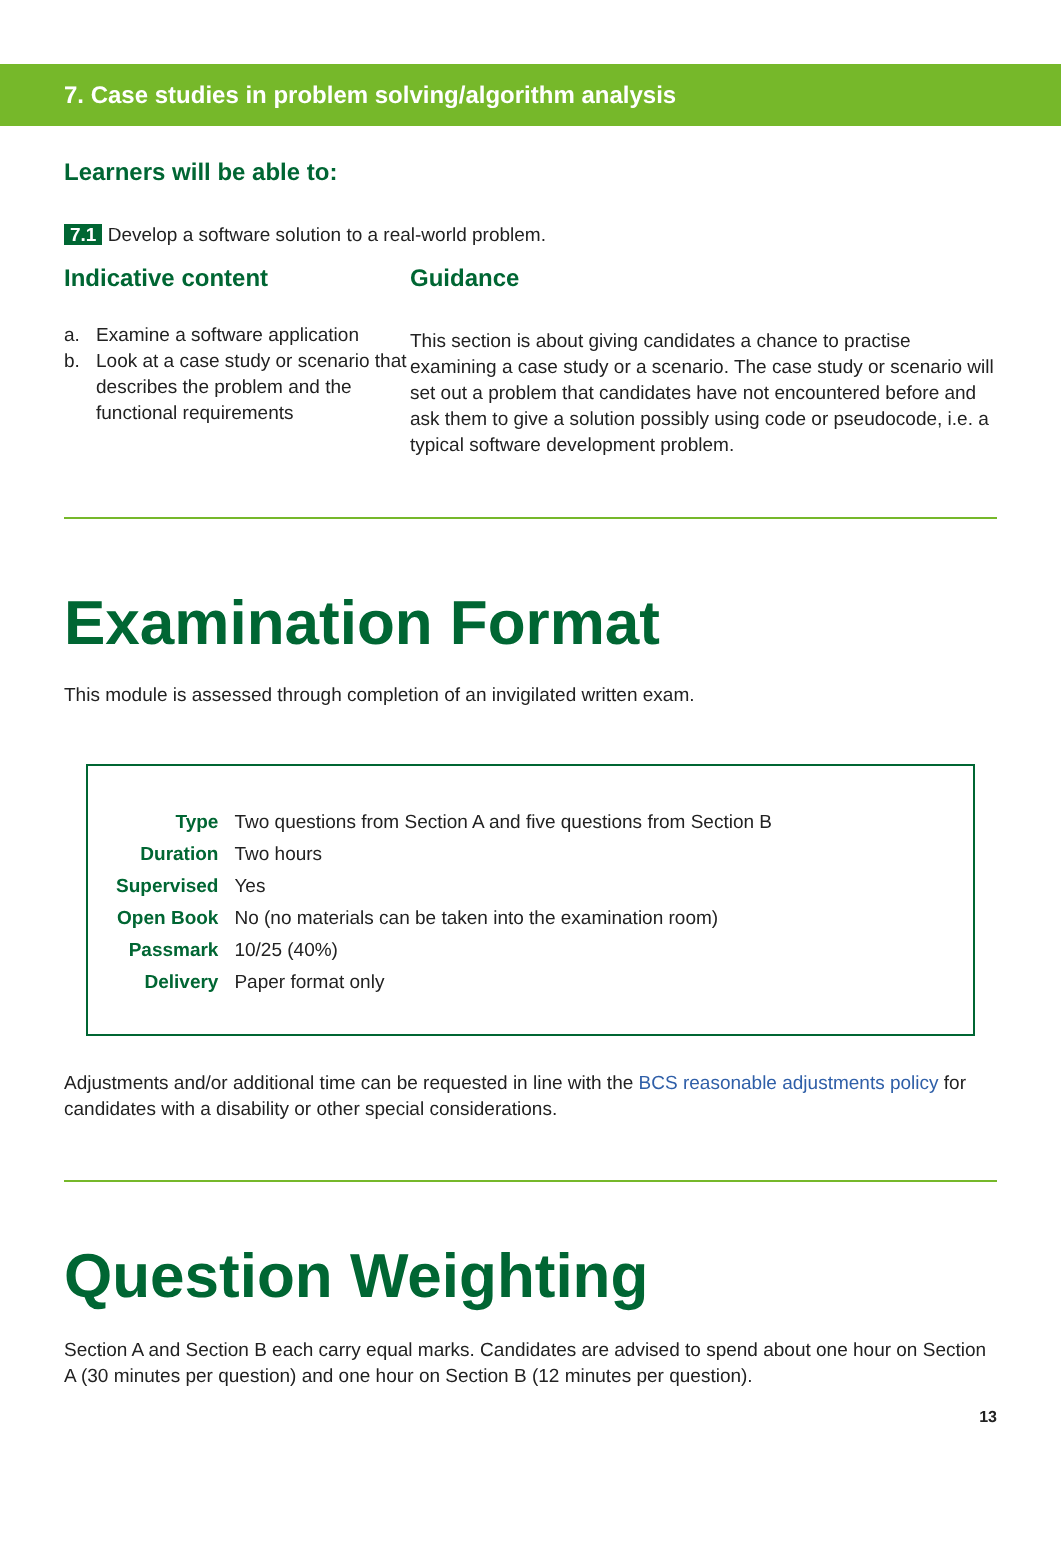7. Case studies in problem solving/algorithm analysis
Learners will be able to:
7.1 Develop a software solution to a real-world problem.
Indicative content
a. Examine a software application
b. Look at a case study or scenario that describes the problem and the functional requirements
Guidance
This section is about giving candidates a chance to practise examining a case study or a scenario. The case study or scenario will set out a problem that candidates have not encountered before and ask them to give a solution possibly using code or pseudocode, i.e. a typical software development problem.
Examination Format
This module is assessed through completion of an invigilated written exam.
| Type | Two questions from Section A and five questions from Section B |
| Duration | Two hours |
| Supervised | Yes |
| Open Book | No (no materials can be taken into the examination room) |
| Passmark | 10/25 (40%) |
| Delivery | Paper format only |
Adjustments and/or additional time can be requested in line with the BCS reasonable adjustments policy for candidates with a disability or other special considerations.
Question Weighting
Section A and Section B each carry equal marks. Candidates are advised to spend about one hour on Section A (30 minutes per question) and one hour on Section B (12 minutes per question).
13